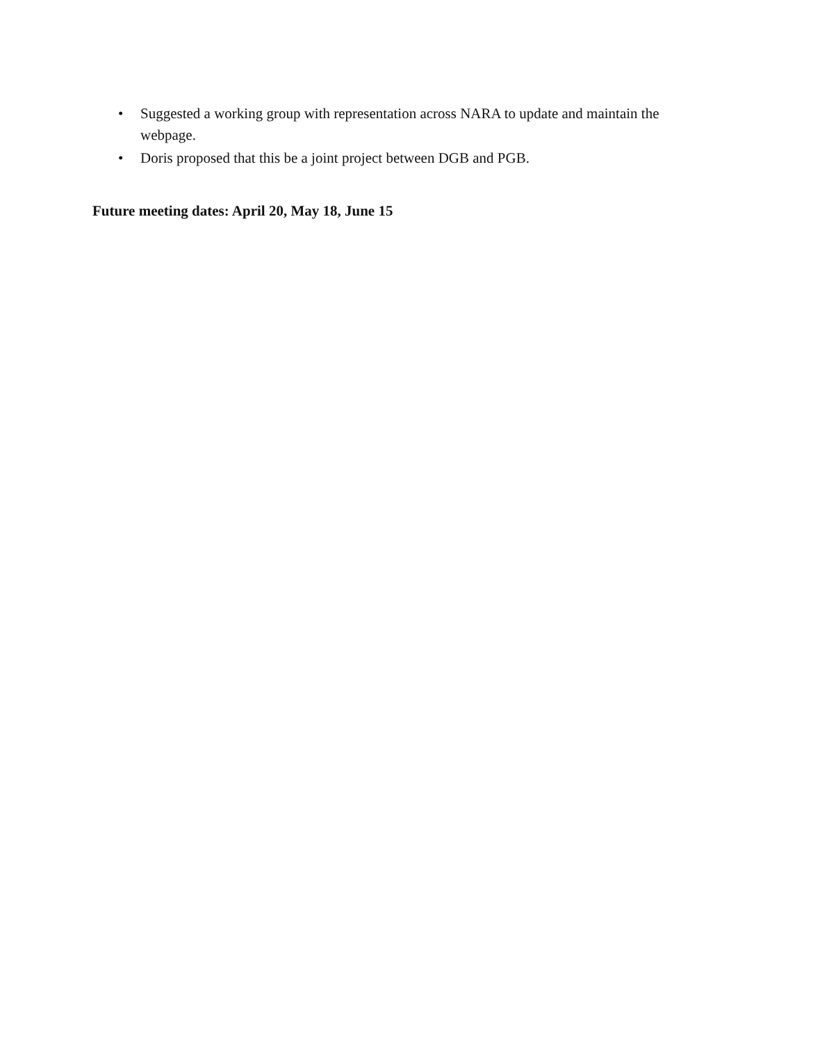• Suggested a working group with representation across NARA to update and maintain the webpage.
• Doris proposed that this be a joint project between DGB and PGB.
Future meeting dates: April 20, May 18, June 15